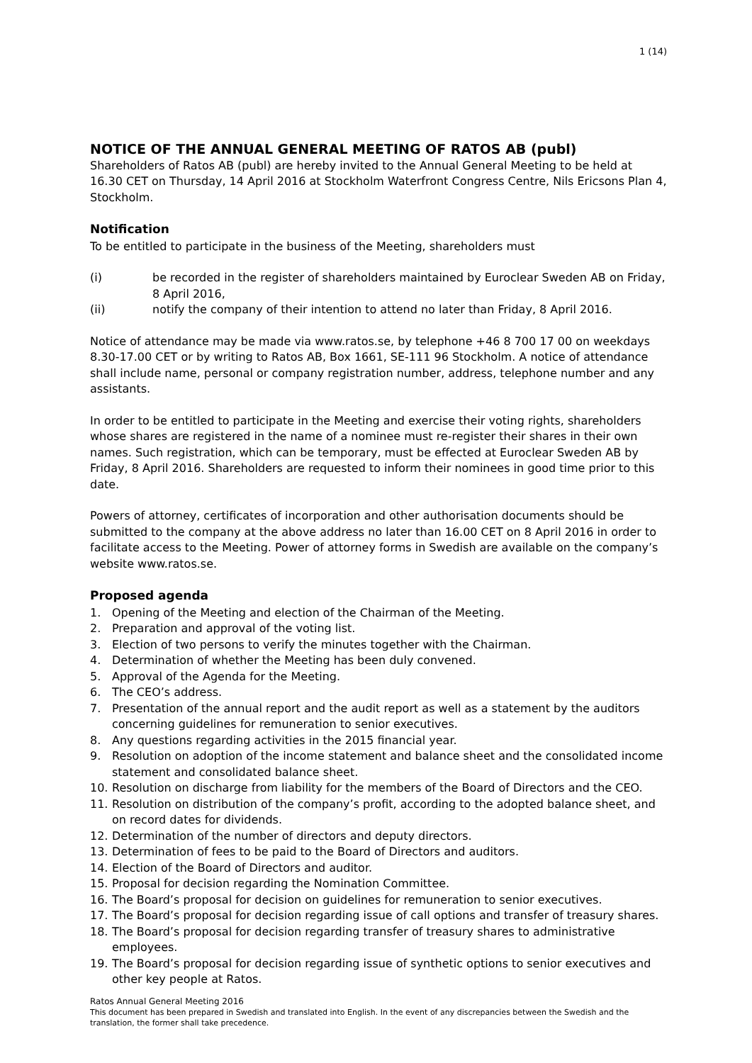1 (14)
NOTICE OF THE ANNUAL GENERAL MEETING OF RATOS AB (publ)
Shareholders of Ratos AB (publ) are hereby invited to the Annual General Meeting to be held at 16.30 CET on Thursday, 14 April 2016 at Stockholm Waterfront Congress Centre, Nils Ericsons Plan 4, Stockholm.
Notification
To be entitled to participate in the business of the Meeting, shareholders must
(i) be recorded in the register of shareholders maintained by Euroclear Sweden AB on Friday, 8 April 2016,
(ii) notify the company of their intention to attend no later than Friday, 8 April 2016.
Notice of attendance may be made via www.ratos.se, by telephone +46 8 700 17 00 on weekdays 8.30-17.00 CET or by writing to Ratos AB, Box 1661, SE-111 96 Stockholm. A notice of attendance shall include name, personal or company registration number, address, telephone number and any assistants.
In order to be entitled to participate in the Meeting and exercise their voting rights, shareholders whose shares are registered in the name of a nominee must re-register their shares in their own names. Such registration, which can be temporary, must be effected at Euroclear Sweden AB by Friday, 8 April 2016. Shareholders are requested to inform their nominees in good time prior to this date.
Powers of attorney, certificates of incorporation and other authorisation documents should be submitted to the company at the above address no later than 16.00 CET on 8 April 2016 in order to facilitate access to the Meeting. Power of attorney forms in Swedish are available on the company’s website www.ratos.se.
Proposed agenda
1. Opening of the Meeting and election of the Chairman of the Meeting.
2. Preparation and approval of the voting list.
3. Election of two persons to verify the minutes together with the Chairman.
4. Determination of whether the Meeting has been duly convened.
5. Approval of the Agenda for the Meeting.
6. The CEO’s address.
7. Presentation of the annual report and the audit report as well as a statement by the auditors concerning guidelines for remuneration to senior executives.
8. Any questions regarding activities in the 2015 financial year.
9. Resolution on adoption of the income statement and balance sheet and the consolidated income statement and consolidated balance sheet.
10. Resolution on discharge from liability for the members of the Board of Directors and the CEO.
11. Resolution on distribution of the company’s profit, according to the adopted balance sheet, and on record dates for dividends.
12. Determination of the number of directors and deputy directors.
13. Determination of fees to be paid to the Board of Directors and auditors.
14. Election of the Board of Directors and auditor.
15. Proposal for decision regarding the Nomination Committee.
16. The Board’s proposal for decision on guidelines for remuneration to senior executives.
17. The Board’s proposal for decision regarding issue of call options and transfer of treasury shares.
18. The Board’s proposal for decision regarding transfer of treasury shares to administrative employees.
19. The Board’s proposal for decision regarding issue of synthetic options to senior executives and other key people at Ratos.
Ratos Annual General Meeting 2016
This document has been prepared in Swedish and translated into English. In the event of any discrepancies between the Swedish and the translation, the former shall take precedence.